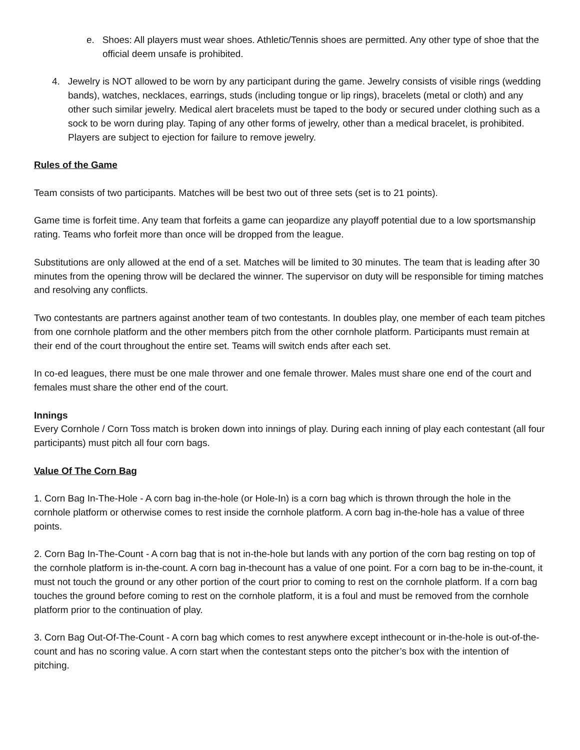e. Shoes: All players must wear shoes. Athletic/Tennis shoes are permitted. Any other type of shoe that the official deem unsafe is prohibited.
4. Jewelry is NOT allowed to be worn by any participant during the game. Jewelry consists of visible rings (wedding bands), watches, necklaces, earrings, studs (including tongue or lip rings), bracelets (metal or cloth) and any other such similar jewelry. Medical alert bracelets must be taped to the body or secured under clothing such as a sock to be worn during play. Taping of any other forms of jewelry, other than a medical bracelet, is prohibited. Players are subject to ejection for failure to remove jewelry.
Rules of the Game
Team consists of two participants. Matches will be best two out of three sets (set is to 21 points).
Game time is forfeit time. Any team that forfeits a game can jeopardize any playoff potential due to a low sportsmanship rating. Teams who forfeit more than once will be dropped from the league.
Substitutions are only allowed at the end of a set. Matches will be limited to 30 minutes. The team that is leading after 30 minutes from the opening throw will be declared the winner. The supervisor on duty will be responsible for timing matches and resolving any conflicts.
Two contestants are partners against another team of two contestants. In doubles play, one member of each team pitches from one cornhole platform and the other members pitch from the other cornhole platform. Participants must remain at their end of the court throughout the entire set. Teams will switch ends after each set.
In co-ed leagues, there must be one male thrower and one female thrower. Males must share one end of the court and females must share the other end of the court.
Innings
Every Cornhole / Corn Toss match is broken down into innings of play. During each inning of play each contestant (all four participants) must pitch all four corn bags.
Value Of The Corn Bag
1. Corn Bag In-The-Hole - A corn bag in-the-hole (or Hole-In) is a corn bag which is thrown through the hole in the cornhole platform or otherwise comes to rest inside the cornhole platform. A corn bag in-the-hole has a value of three points.
2. Corn Bag In-The-Count - A corn bag that is not in-the-hole but lands with any portion of the corn bag resting on top of the cornhole platform is in-the-count. A corn bag in-thecount has a value of one point. For a corn bag to be in-the-count, it must not touch the ground or any other portion of the court prior to coming to rest on the cornhole platform. If a corn bag touches the ground before coming to rest on the cornhole platform, it is a foul and must be removed from the cornhole platform prior to the continuation of play.
3. Corn Bag Out-Of-The-Count - A corn bag which comes to rest anywhere except inthecount or in-the-hole is out-of-the-count and has no scoring value. A corn start when the contestant steps onto the pitcher’s box with the intention of pitching.